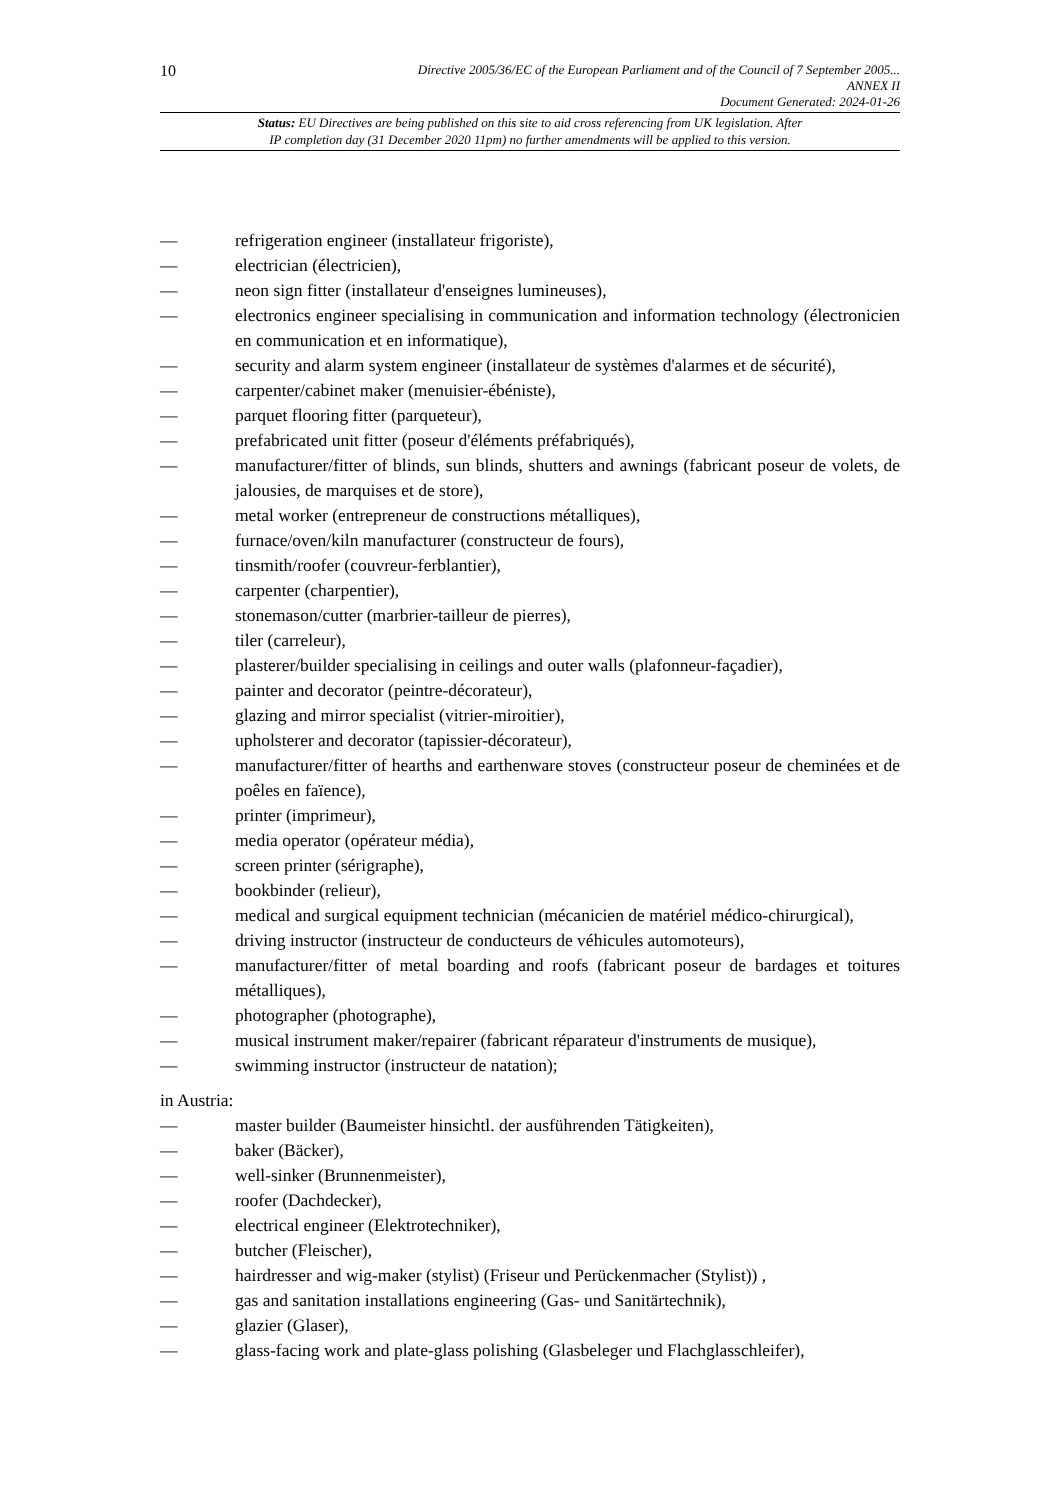10
Directive 2005/36/EC of the European Parliament and of the Council of 7 September 2005...
ANNEX II
Document Generated: 2024-01-26
Status: EU Directives are being published on this site to aid cross referencing from UK legislation. After
IP completion day (31 December 2020 11pm) no further amendments will be applied to this version.
— refrigeration engineer (installateur frigoriste),
— electrician (électricien),
— neon sign fitter (installateur d'enseignes lumineuses),
— electronics engineer specialising in communication and information technology (électronicien en communication et en informatique),
— security and alarm system engineer (installateur de systèmes d'alarmes et de sécurité),
— carpenter/cabinet maker (menuisier-ébéniste),
— parquet flooring fitter (parqueteur),
— prefabricated unit fitter (poseur d'éléments préfabriqués),
— manufacturer/fitter of blinds, sun blinds, shutters and awnings (fabricant poseur de volets, de jalousies, de marquises et de store),
— metal worker (entrepreneur de constructions métalliques),
— furnace/oven/kiln manufacturer (constructeur de fours),
— tinsmith/roofer (couvreur-ferblantier),
— carpenter (charpentier),
— stonemason/cutter (marbrier-tailleur de pierres),
— tiler (carreleur),
— plasterer/builder specialising in ceilings and outer walls (plafonneur-façadier),
— painter and decorator (peintre-décorateur),
— glazing and mirror specialist (vitrier-miroitier),
— upholsterer and decorator (tapissier-décorateur),
— manufacturer/fitter of hearths and earthenware stoves (constructeur poseur de cheminées et de poêles en faïence),
— printer (imprimeur),
— media operator (opérateur média),
— screen printer (sérigraphe),
— bookbinder (relieur),
— medical and surgical equipment technician (mécanicien de matériel médico-chirurgical),
— driving instructor (instructeur de conducteurs de véhicules automoteurs),
— manufacturer/fitter of metal boarding and roofs (fabricant poseur de bardages et toitures métalliques),
— photographer (photographe),
— musical instrument maker/repairer (fabricant réparateur d'instruments de musique),
— swimming instructor (instructeur de natation);
in Austria:
— master builder (Baumeister hinsichtl. der ausführenden Tätigkeiten),
— baker (Bäcker),
— well-sinker (Brunnenmeister),
— roofer (Dachdecker),
— electrical engineer (Elektrotechniker),
— butcher (Fleischer),
— hairdresser and wig-maker (stylist) (Friseur und Perückenmacher (Stylist)) ,
— gas and sanitation installations engineering (Gas- und Sanitärtechnik),
— glazier (Glaser),
— glass-facing work and plate-glass polishing (Glasbeleger und Flachglasschleifer),